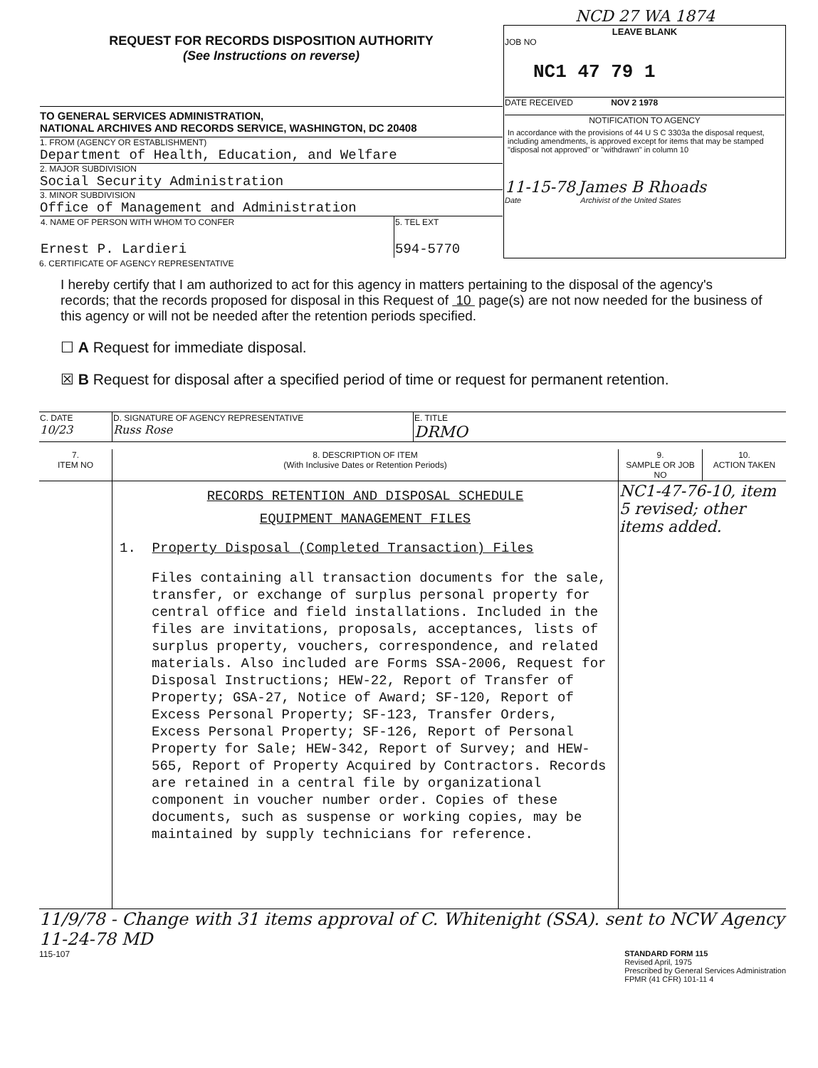NCD 27 WA 1874
| REQUEST FOR RECORDS DISPOSITION AUTHORITY (See Instructions on reverse) TO GENERAL SERVICES ADMINISTRATION, NATIONAL ARCHIVES AND RECORDS SERVICE, WASHINGTON, DC 20408 1. FROM (AGENCY OR ESTABLISHMENT) Department of Health, Education, and Welfare 2. MAJOR SUBDIVISION Social Security Administration 3. MINOR SUBDIVISION Office of Management and Administration / 4. NAME OF PERSON WITH WHOM TO CONFER Ernest P. Lardieri / 5. TEL EXT 594-5770 / | LEAVE BLANK JOB NO NC1 47 79 1 DATE RECEIVED NOV 2 1978 NOTIFICATION TO AGENCY In accordance with the provisions of 44 U S C 3303a the disposal request, including amendments, is approved except for items that may be stamped "disposal not approved" or "withdrawn" in column 10 11-15-78 James B Rhoads Date Archivist of the United States |
6. CERTIFICATE OF AGENCY REPRESENTATIVE
I hereby certify that I am authorized to act for this agency in matters pertaining to the disposal of the agency's records; that the records proposed for disposal in this Request of 10 page(s) are not now needed for the business of this agency or will not be needed after the retention periods specified.
☐ A Request for immediate disposal.
☒ B Request for disposal after a specified period of time or request for permanent retention.
| C. DATE 10/23 | D. SIGNATURE OF AGENCY REPRESENTATIVE Russ Rose | E. TITLE DRMO |
| 7. ITEM NO | 8. DESCRIPTION OF ITEM (With Inclusive Dates or Retention Periods) | 9. SAMPLE OR JOB NO | 10. ACTION TAKEN |
| --- | --- | --- | --- |
| | RECORDS RETENTION AND DISPOSAL SCHEDULE EQUIPMENT MANAGEMENT FILES 1. Property Disposal (Completed Transaction) Files Files containing all transaction documents for the sale, transfer, or exchange of surplus personal property for central office and field installations. Included in the files are invitations, proposals, acceptances, lists of surplus property, vouchers, correspondence, and related materials. Also included are Forms SSA-2006, Request for Disposal Instructions; HEW-22, Report of Transfer of Property; GSA-27, Notice of Award; SF-120, Report of Excess Personal Property; SF-123, Transfer Orders, Excess Personal Property; SF-126, Report of Personal Property for Sale; HEW-342, Report of Survey; and HEW-565, Report of Property Acquired by Contractors. Records are retained in a central file by organizational component in voucher number order. Copies of these documents, such as suspense or working copies, may be maintained by supply technicians for reference. | NC1-47-76-10, item 5 revised; other items added. | |
11/9/78 - Change with 31 items approval of C. Whitenight (SSA). sent to NCW Agency 11-24-78 MD
115-107 STANDARD FORM 115
Revised April, 1975
Prescribed by General Services Administration
FPMR (41 CFR) 101-11 4